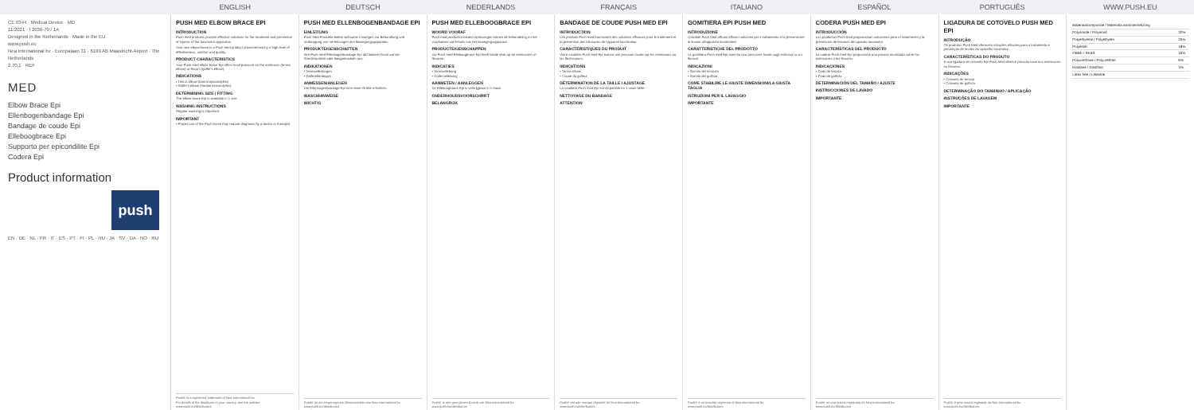ENGLISH DEUTSCH NEDERLANDS FRANÇAIS ITALIANO ESPAÑOL PORTUGUÊS WWW.PUSH.EU
CE 0344 · Medical Device · MD
11/2021 · I 2036-70 / 1A
Designed in the Netherlands · Made in the EU
www.push.eu
Nea International bv · Europalaan 31 · 6199 AB Maastricht-Airport · The Netherlands
2.70.1 · REF
MED
Elbow Brace Epi
Ellenbogenbandage Epi
Bandage de coude Epi
Elleboogbrace Epi
Supporto per epicondilite Epi
Codera Epi
Product information
push
EN · DE · NL · FR · IT · ES · PT · FI · PL · HU · JA · SV · DA · NO · RU
PUSH MED ELBOW BRACE EPI
INTRODUCTION
Push med products provide effective solutions for the treatment and prevention of injuries of the locomotor apparatus.
Your new elbow brace is a Push med product characterised by a high level of effectiveness, comfort and quality.
PRODUCT CHARACTERISTICS
Your Push med elbow brace Epi offers local pressure on the extensors (tennis elbow) or flexors (golfer's elbow).
INDICATIONS
• Tennis elbow (lateral epicondylitis)
• Golfer's elbow (medial epicondylitis)
DETERMINING SIZE / FITTING
The elbow brace Epi is available in 1 size.
WASHING INSTRUCTIONS
Regular washing is important.
IMPORTANT
• Proper use of the Push brace may require diagnosis by a doctor or therapist.
Push® is a registered trademark of Nea International bv.
For details of the distributor in your country, see the website www.push.eu/distributors
PUSH MED ELLENBOGENBANDAGE EPI
EINLEITUNG
Push med Produkte bieten wirksame Lösungen zur Behandlung und Vorbeugung von Verletzungen des Bewegungsapparates.
PRODUKTEIGENSCHAFTEN
Ihre Push med Ellenbogenbandage Epi übt lokalen Druck auf die Streckmuskeln oder Beugemuskeln aus.
INDIKATIONEN
• Tennisellenbogen
• Golferellenbogen
ANMESSEN/ANLEGEN
Die Ellenbogenbandage Epi ist in einer Größe erhältlich.
WASCHHINWEISE
WICHTIG
Push® ist ein eingetragenes Warenzeichen von Nea International bv.
www.push.eu/distributors
PUSH MED ELLEBOOGBRACE EPI
WOORD VOORAF
Push med producten bieden oplossingen binnen de behandeling en het voorkomen van letsels van het bewegingsapparaat.
PRODUCTEIGENSCHAPPEN
Uw Push med Elleboogbrace Epi biedt lokale druk op de extensoren of flexoren.
INDICATIES
• Tenniselleboog
• Golferselleboog
AANMETEN / AANLEGGEN
De Elleboogbrace Epi is verkrijgbaar in 1 maat.
ONDERHOUDSVOORSCHRIFT
BELANGRIJK
Push® is een geregistreerd merk van Nea International bv.
www.push.eu/distributors
BANDAGE DE COUDE PUSH MED EPI
INTRODUCTION
Les produits Push med fournissent des solutions efficaces pour le traitement et la prévention des blessures de l'appareil locomoteur.
CARACTÉRISTIQUES DU PRODUIT
Votre coudière Push med Epi exerce une pression locale sur les extenseurs ou les fléchisseurs.
INDICATIONS
• Tennis elbow
• Coude du golfeur
DÉTERMINATION DE LA TAILLE / AJUSTAGE
La coudière Push med Epi est disponible en 1 seule taille.
NETTOYAGE DU BANDAGE
ATTENTION
Push® est une marque déposée de Nea International bv.
www.push.eu/distributors
GOMITIERA EPI PUSH MED
INTRODUZIONE
I prodotti Push Med offrono efficaci soluzioni per il trattamento e la prevenzione di lesioni all'apparato locomotore.
CARATTERISTICHE DEL PRODOTTO
La gomitiera Push med Epi esercita una pressione locale sugli estensori o sui flessori.
INDICAZIONI
• Gomito del tennista
• Gomito del golfista
COME STABILIRE LE GIUSTE DIMENSIONI/LA GIUSTA TAGLIA
ISTRUZIONI PER IL LAVAGGIO
IMPORTANTE
Push® è un marchio registrato di Nea International bv.
www.push.eu/distributors
CODERA PUSH MED EPI
INTRODUCCIÓN
Los productos Push med proporcionan soluciones para el tratamiento y la prevención de lesiones del aparato locomotor.
CARACTERÍSTICAS DEL PRODUCTO
La codera Push med Epi proporciona una presión localizada sobre los extensores o los flexores.
INDICACIONES
• Codo de tenista
• Codo de golfista
DETERMINACIÓN DEL TAMAÑO / AJUSTE
INSTRUCCIONES DE LAVADO
IMPORTANTE
Push® es una marca registrada de Nea International bv.
www.push.eu/distributors
LIGADURA DE COTOVELO PUSH MED EPI
INTRODUÇÃO
Os produtos Push Med oferecem soluções eficazes para o tratamento e prevenção de lesões do aparelho locomotor.
CARACTERÍSTICAS DO PRODUTO
A sua ligadura de cotovelo Epi Push Med oferece pressão local nos extensores ou flexores.
INDICAÇÕES
• Cotovelo de tenista
• Cotovelo de golfista
DETERMINAÇÃO DO TAMANHO / APLICAÇÃO
INSTRUÇÕES DE LAVAGEM
IMPORTANTE
Push® é uma marca registada da Nea International bv.
www.push.eu/distributors
| Materiaalcompositie / Materialzusammensetzung | |
| Polyamide / Polyamid | 32% |
| Polyethylene / Polyethylen | 25% |
| Polyester | 18% |
| OBBE / SEBS | 16% |
| Polyurethane / Polyurethan | 6% |
| Elastane / Elasthan | 3% |
| Latex free / Latexfrei | |